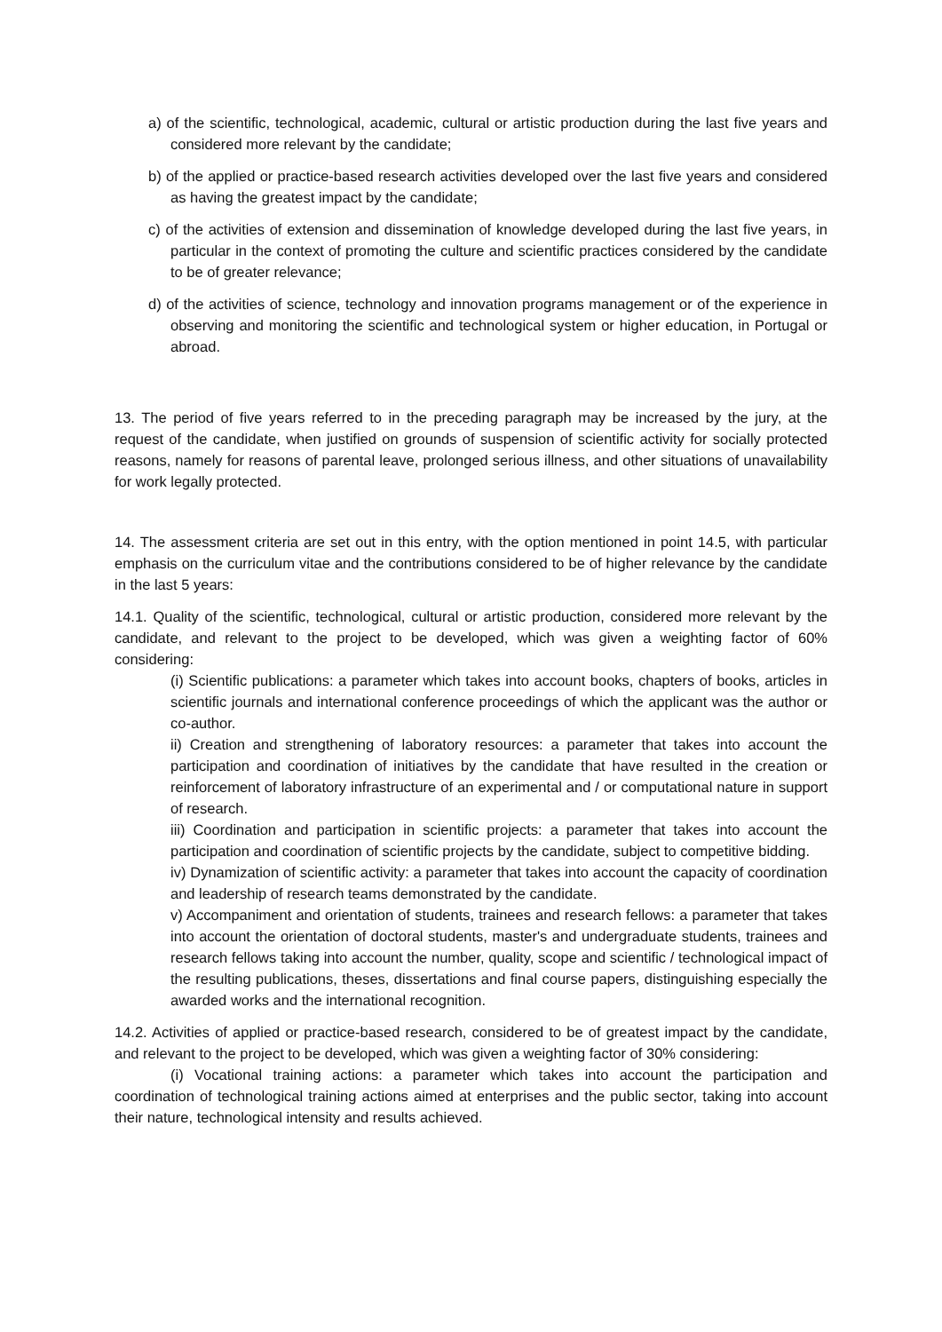a) of the scientific, technological, academic, cultural or artistic production during the last five years and considered more relevant by the candidate;
b) of the applied or practice-based research activities developed over the last five years and considered as having the greatest impact by the candidate;
c) of the activities of extension and dissemination of knowledge developed during the last five years, in particular in the context of promoting the culture and scientific practices considered by the candidate to be of greater relevance;
d) of the activities of science, technology and innovation programs management or of the experience in observing and monitoring the scientific and technological system or higher education, in Portugal or abroad.
13. The period of five years referred to in the preceding paragraph may be increased by the jury, at the request of the candidate, when justified on grounds of suspension of scientific activity for socially protected reasons, namely for reasons of parental leave, prolonged serious illness, and other situations of unavailability for work legally protected.
14. The assessment criteria are set out in this entry, with the option mentioned in point 14.5, with particular emphasis on the curriculum vitae and the contributions considered to be of higher relevance by the candidate in the last 5 years:
14.1. Quality of the scientific, technological, cultural or artistic production, considered more relevant by the candidate, and relevant to the project to be developed, which was given a weighting factor of 60% considering:
(i) Scientific publications: a parameter which takes into account books, chapters of books, articles in scientific journals and international conference proceedings of which the applicant was the author or co-author.
ii) Creation and strengthening of laboratory resources: a parameter that takes into account the participation and coordination of initiatives by the candidate that have resulted in the creation or reinforcement of laboratory infrastructure of an experimental and / or computational nature in support of research.
iii) Coordination and participation in scientific projects: a parameter that takes into account the participation and coordination of scientific projects by the candidate, subject to competitive bidding.
iv) Dynamization of scientific activity: a parameter that takes into account the capacity of coordination and leadership of research teams demonstrated by the candidate.
v) Accompaniment and orientation of students, trainees and research fellows: a parameter that takes into account the orientation of doctoral students, master's and undergraduate students, trainees and research fellows taking into account the number, quality, scope and scientific / technological impact of the resulting publications, theses, dissertations and final course papers, distinguishing especially the awarded works and the international recognition.
14.2. Activities of applied or practice-based research, considered to be of greatest impact by the candidate, and relevant to the project to be developed, which was given a weighting factor of 30% considering:
(i) Vocational training actions: a parameter which takes into account the participation and coordination of technological training actions aimed at enterprises and the public sector, taking into account their nature, technological intensity and results achieved.